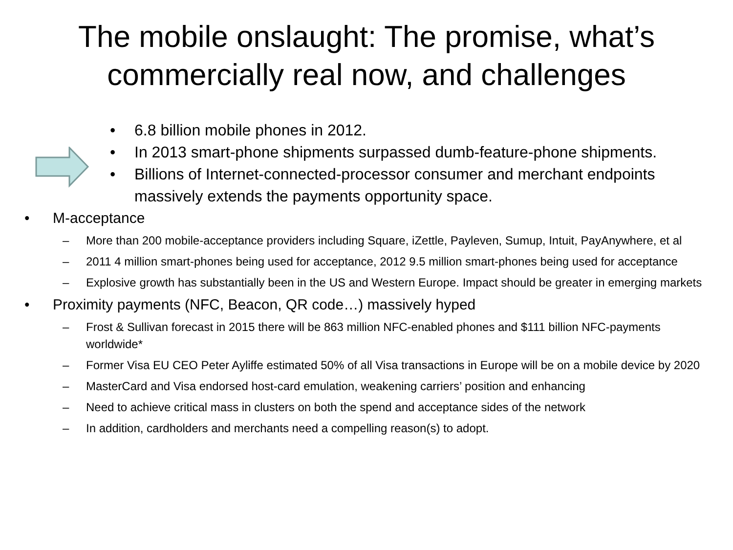The mobile onslaught: The promise, what’s commercially real now, and challenges
• 6.8 billion mobile phones in 2012.
• In 2013 smart-phone shipments surpassed dumb-feature-phone shipments.
• Billions of Internet-connected-processor consumer and merchant endpoints massively extends the payments opportunity space.
• M-acceptance
– More than 200 mobile-acceptance providers including Square, iZettle, Payleven, Sumup, Intuit, PayAnywhere, et al
– 2011 4 million smart-phones being used for acceptance, 2012 9.5 million smart-phones being used for acceptance
– Explosive growth has substantially been in the US and Western Europe. Impact should be greater in emerging markets
• Proximity payments (NFC, Beacon, QR code…) massively hyped
– Frost & Sullivan forecast in 2015 there will be 863 million NFC-enabled phones and $111 billion NFC-payments worldwide*
– Former Visa EU CEO Peter Ayliffe estimated 50% of all Visa transactions in Europe will be on a mobile device by 2020
– MasterCard and Visa endorsed host-card emulation, weakening carriers’ position and enhancing
– Need to achieve critical mass in clusters on both the spend and acceptance sides of the network
– In addition, cardholders and merchants need a compelling reason(s) to adopt.